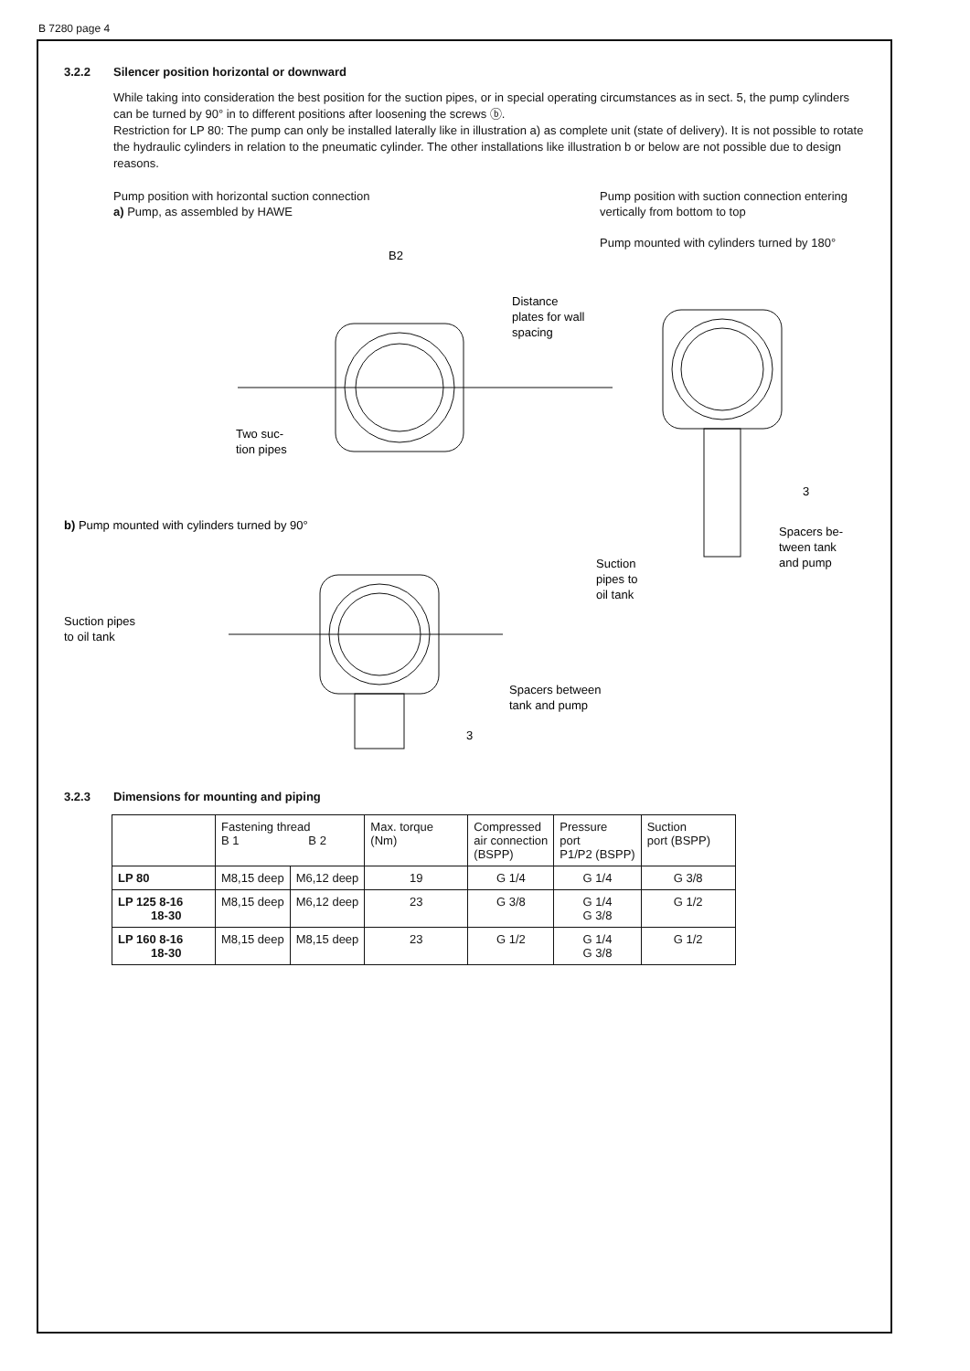B 7280 page 4
3.2.2 Silencer position horizontal or downward
While taking into consideration the best position for the suction pipes, or in special operating circumstances as in sect. 5, the pump cylinders can be turned by 90° in to different positions after loosening the screws ⓑ.
Restriction for LP 80: The pump can only be installed laterally like in illustration a) as complete unit (state of delivery). It is not possible to rotate the hydraulic cylinders in relation to the pneumatic cylinder. The other installations like illustration b or below are not possible due to design reasons.
Pump position with horizontal suction connection
a) Pump, as assembled by HAWE
Pump position with suction connection entering vertically from bottom to top
Pump mounted with cylinders turned by 180°
B2
Distance
plates for wall
spacing
Two suc-
tion pipes
b) Pump mounted with cylinders turned by 90°
Suction pipes
to oil tank
Spacers between
tank and pump
Suction
pipes to
oil tank
Spacers be-
tween tank
and pump
3
3
3.2.3 Dimensions for mounting and piping
| | Fastening thread B 1 B 2 | | Max. torque (Nm) | Compressed air connection (BSPP) | Pressure port P1/P2 (BSPP) | Suction port (BSPP) |
| --- | --- | --- | --- | --- | --- | --- |
| LP 80 | M8,15 deep | M6,12 deep | 19 | G 1/4 | G 1/4 | G 3/8 |
| LP 125 8-16 18-30 | M8,15 deep | M6,12 deep | 23 | G 3/8 | G 1/4 G 3/8 | G 1/2 |
| LP 160 8-16 18-30 | M8,15 deep | M8,15 deep | 23 | G 1/2 | G 1/4 G 3/8 | G 1/2 |